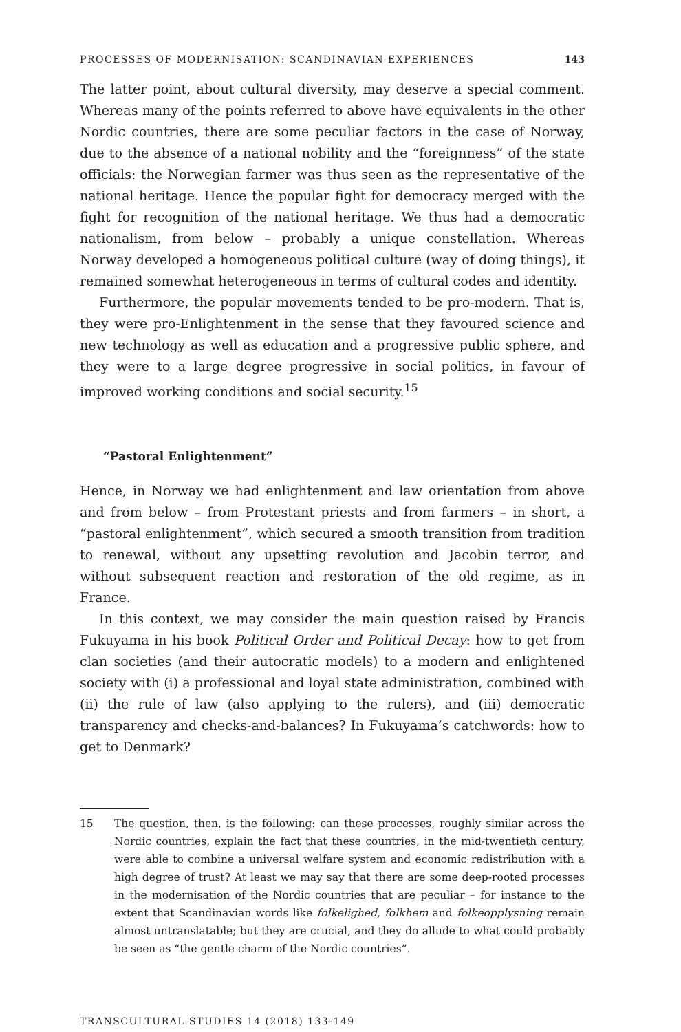PROCESSES OF MODERNISATION: SCANDINAVIAN EXPERIENCES 143
The latter point, about cultural diversity, may deserve a special comment. Whereas many of the points referred to above have equivalents in the other Nordic countries, there are some peculiar factors in the case of Norway, due to the absence of a national nobility and the “foreignness” of the state officials: the Norwegian farmer was thus seen as the representative of the national heritage. Hence the popular fight for democracy merged with the fight for recognition of the national heritage. We thus had a democratic nationalism, from below – probably a unique constellation. Whereas Norway developed a homogeneous political culture (way of doing things), it remained somewhat heterogeneous in terms of cultural codes and identity.
Furthermore, the popular movements tended to be pro-modern. That is, they were pro-Enlightenment in the sense that they favoured science and new technology as well as education and a progressive public sphere, and they were to a large degree progressive in social politics, in favour of improved working conditions and social security.<sup>15</sup>
“Pastoral Enlightenment”
Hence, in Norway we had enlightenment and law orientation from above and from below – from Protestant priests and from farmers – in short, a “pastoral enlightenment”, which secured a smooth transition from tradition to renewal, without any upsetting revolution and Jacobin terror, and without subsequent reaction and restoration of the old regime, as in France.
In this context, we may consider the main question raised by Francis Fukuyama in his book Political Order and Political Decay: how to get from clan societies (and their autocratic models) to a modern and enlightened society with (i) a professional and loyal state administration, combined with (ii) the rule of law (also applying to the rulers), and (iii) democratic transparency and checks-and-balances? In Fukuyama’s catchwords: how to get to Denmark?
15 The question, then, is the following: can these processes, roughly similar across the Nordic countries, explain the fact that these countries, in the mid-twentieth century, were able to combine a universal welfare system and economic redistribution with a high degree of trust? At least we may say that there are some deep-rooted processes in the modernisation of the Nordic countries that are peculiar – for instance to the extent that Scandinavian words like folkelighed, folkhem and folkeopplysning remain almost untranslatable; but they are crucial, and they do allude to what could probably be seen as “the gentle charm of the Nordic countries”.
TRANSCULTURAL STUDIES 14 (2018) 133-149